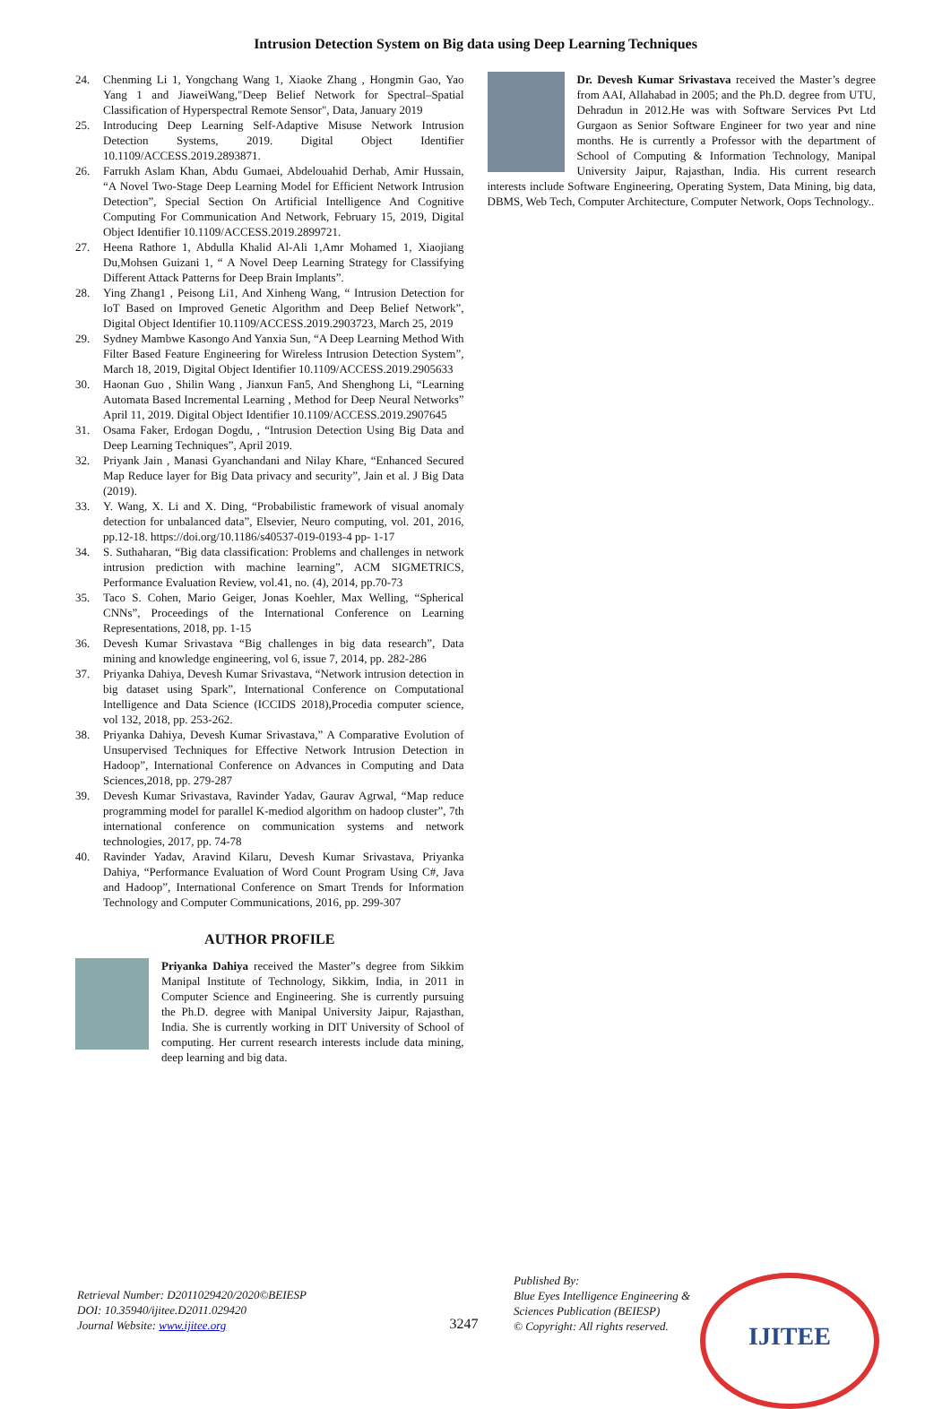Intrusion Detection System on Big data using Deep Learning Techniques
24. Chenming Li 1, Yongchang Wang 1, Xiaoke Zhang , Hongmin Gao, Yao Yang 1 and JiaweiWang,"Deep Belief Network for Spectral–Spatial Classification of Hyperspectral Remote Sensor", Data, January 2019
25. Introducing Deep Learning Self-Adaptive Misuse Network Intrusion Detection Systems, 2019. Digital Object Identifier 10.1109/ACCESS.2019.2893871.
26. Farrukh Aslam Khan, Abdu Gumaei, Abdelouahid Derhab, Amir Hussain, “A Novel Two-Stage Deep Learning Model for Efficient Network Intrusion Detection”, Special Section On Artificial Intelligence And Cognitive Computing For Communication And Network, February 15, 2019, Digital Object Identifier 10.1109/ACCESS.2019.2899721.
27. Heena Rathore 1, Abdulla Khalid Al-Ali 1,Amr Mohamed 1, Xiaojiang Du,Mohsen Guizani 1, “ A Novel Deep Learning Strategy for Classifying Different Attack Patterns for Deep Brain Implants”.
28. Ying Zhang1 , Peisong Li1, And Xinheng Wang, “ Intrusion Detection for IoT Based on Improved Genetic Algorithm and Deep Belief Network”, Digital Object Identifier 10.1109/ACCESS.2019.2903723, March 25, 2019
29. Sydney Mambwe Kasongo And Yanxia Sun, “A Deep Learning Method With Filter Based Feature Engineering for Wireless Intrusion Detection System”, March 18, 2019, Digital Object Identifier 10.1109/ACCESS.2019.2905633
30. Haonan Guo , Shilin Wang , Jianxun Fan5, And Shenghong Li, “Learning Automata Based Incremental Learning , Method for Deep Neural Networks” April 11, 2019. Digital Object Identifier 10.1109/ACCESS.2019.2907645
31. Osama Faker, Erdogan Dogdu, , “Intrusion Detection Using Big Data and Deep Learning Techniques”, April 2019.
32. Priyank Jain , Manasi Gyanchandani and Nilay Khare, “Enhanced Secured Map Reduce layer for Big Data privacy and security”, Jain et al. J Big Data (2019).
33. Y. Wang, X. Li and X. Ding, “Probabilistic framework of visual anomaly detection for unbalanced data”, Elsevier, Neuro computing, vol. 201, 2016, pp.12-18. https://doi.org/10.1186/s40537-019-0193-4 pp- 1-17
34. S. Suthaharan, “Big data classification: Problems and challenges in network intrusion prediction with machine learning”, ACM SIGMETRICS, Performance Evaluation Review, vol.41, no. (4), 2014, pp.70-73
35. Taco S. Cohen, Mario Geiger, Jonas Koehler, Max Welling, “Spherical CNNs”, Proceedings of the International Conference on Learning Representations, 2018, pp. 1-15
36. Devesh Kumar Srivastava “Big challenges in big data research”, Data mining and knowledge engineering, vol 6, issue 7, 2014, pp. 282-286
37. Priyanka Dahiya, Devesh Kumar Srivastava, “Network intrusion detection in big dataset using Spark”, International Conference on Computational Intelligence and Data Science (ICCIDS 2018),Procedia computer science, vol 132, 2018, pp. 253-262.
38. Priyanka Dahiya, Devesh Kumar Srivastava,” A Comparative Evolution of Unsupervised Techniques for Effective Network Intrusion Detection in Hadoop”, International Conference on Advances in Computing and Data Sciences,2018, pp. 279-287
39. Devesh Kumar Srivastava, Ravinder Yadav, Gaurav Agrwal, “Map reduce programming model for parallel K-mediod algorithm on hadoop cluster”, 7th international conference on communication systems and network technologies, 2017, pp. 74-78
40. Ravinder Yadav, Aravind Kilaru, Devesh Kumar Srivastava, Priyanka Dahiya, “Performance Evaluation of Word Count Program Using C#, Java and Hadoop”, International Conference on Smart Trends for Information Technology and Computer Communications, 2016, pp. 299-307
AUTHOR PROFILE
Priyanka Dahiya received the Master”s degree from Sikkim Manipal Institute of Technology, Sikkim, India, in 2011 in Computer Science and Engineering. She is currently pursuing the Ph.D. degree with Manipal University Jaipur, Rajasthan, India. She is currently working in DIT University of School of computing. Her current research interests include data mining, deep learning and big data.
Dr. Devesh Kumar Srivastava received the Master’s degree from AAI, Allahabad in 2005; and the Ph.D. degree from UTU, Dehradun in 2012.He was with Software Services Pvt Ltd Gurgaon as Senior Software Engineer for two year and nine months. He is currently a Professor with the department of School of Computing & Information Technology, Manipal University Jaipur, Rajasthan, India. His current research interests include Software Engineering, Operating System, Data Mining, big data, DBMS, Web Tech, Computer Architecture, Computer Network, Oops Technology..
Retrieval Number: D2011029420/2020©BEIESP
DOI: 10.35940/ijitee.D2011.029420
Journal Website: www.ijitee.org
3247
Published By:
Blue Eyes Intelligence Engineering & Sciences Publication (BEIESP)
© Copyright: All rights reserved.
IJITEE